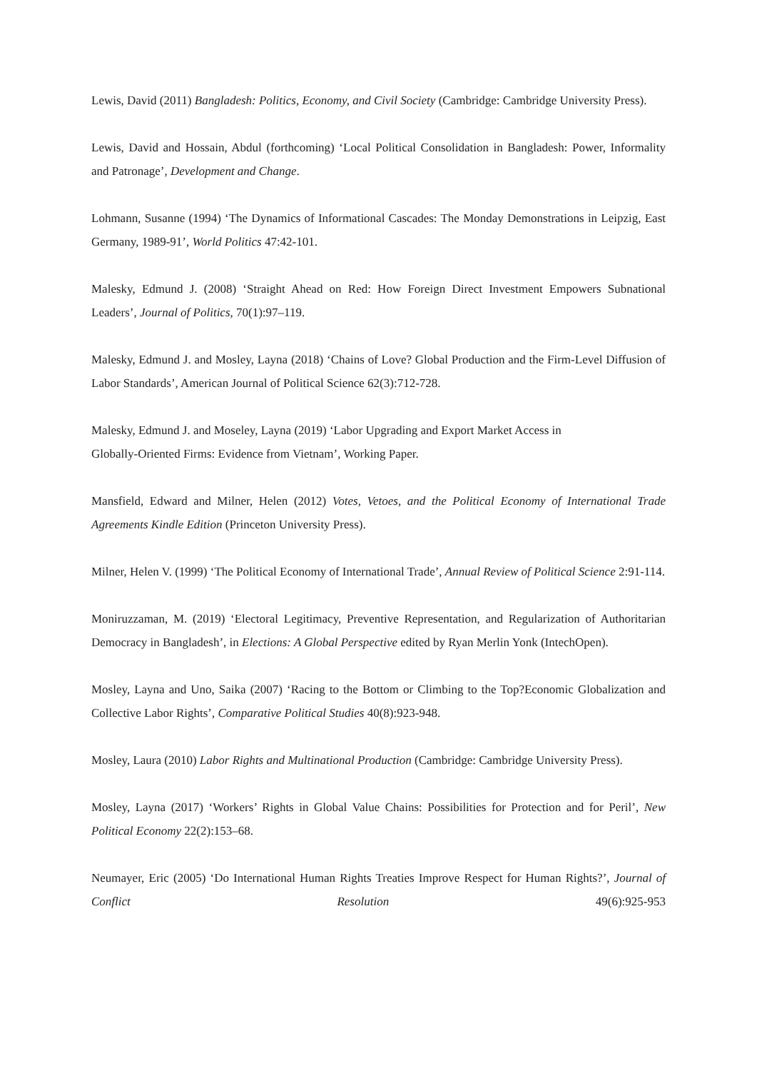Lewis, David (2011) Bangladesh: Politics, Economy, and Civil Society (Cambridge: Cambridge University Press).
Lewis, David and Hossain, Abdul (forthcoming) ‘Local Political Consolidation in Bangladesh: Power, Informality and Patronage’, Development and Change.
Lohmann, Susanne (1994) ‘The Dynamics of Informational Cascades: The Monday Demonstrations in Leipzig, East Germany, 1989-91’, World Politics 47:42-101.
Malesky, Edmund J. (2008) ‘Straight Ahead on Red: How Foreign Direct Investment Empowers Subnational Leaders’, Journal of Politics, 70(1):97–119.
Malesky, Edmund J. and Mosley, Layna (2018) ‘Chains of Love? Global Production and the Firm-Level Diffusion of Labor Standards’, American Journal of Political Science 62(3):712-728.
Malesky, Edmund J. and Moseley, Layna (2019) ‘Labor Upgrading and Export Market Access in
Globally-Oriented Firms: Evidence from Vietnam’, Working Paper.
Mansfield, Edward and Milner, Helen (2012) Votes, Vetoes, and the Political Economy of International Trade Agreements Kindle Edition (Princeton University Press).
Milner, Helen V. (1999) ‘The Political Economy of International Trade’, Annual Review of Political Science 2:91-114.
Moniruzzaman, M. (2019) ‘Electoral Legitimacy, Preventive Representation, and Regularization of Authoritarian Democracy in Bangladesh’, in Elections: A Global Perspective edited by Ryan Merlin Yonk (IntechOpen).
Mosley, Layna and Uno, Saika (2007) ‘Racing to the Bottom or Climbing to the Top?Economic Globalization and Collective Labor Rights’, Comparative Political Studies 40(8):923-948.
Mosley, Laura (2010) Labor Rights and Multinational Production (Cambridge: Cambridge University Press).
Mosley, Layna (2017) ‘Workers’ Rights in Global Value Chains: Possibilities for Protection and for Peril’, New Political Economy 22(2):153–68.
Neumayer, Eric (2005) ‘Do International Human Rights Treaties Improve Respect for Human Rights?’, Journal of Conflict Resolution 49(6):925-953